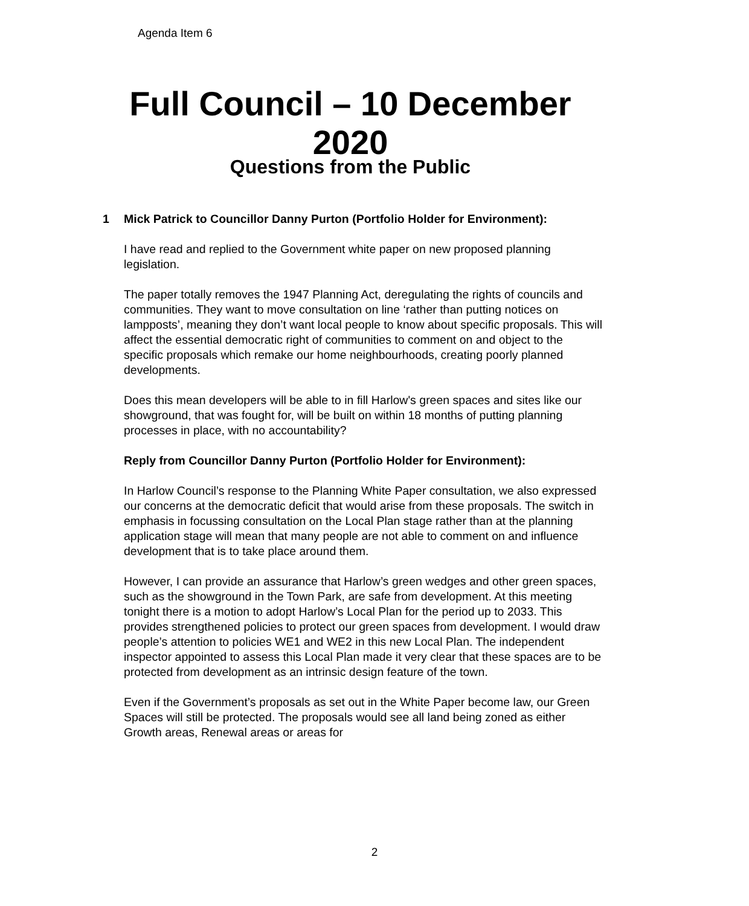Agenda Item 6
Full Council – 10 December
2020
Questions from the Public
1 Mick Patrick to Councillor Danny Purton (Portfolio Holder for Environment):
I have read and replied to the Government white paper on new proposed planning legislation.
The paper totally removes the 1947 Planning Act, deregulating the rights of councils and communities. They want to move consultation on line ‘rather than putting notices on lampposts’, meaning they don’t want local people to know about specific proposals. This will affect the essential democratic right of communities to comment on and object to the specific proposals which remake our home neighbourhoods, creating poorly planned developments.
Does this mean developers will be able to in fill Harlow's green spaces and sites like our showground, that was fought for, will be built on within 18 months of putting planning processes in place, with no accountability?
Reply from Councillor Danny Purton (Portfolio Holder for Environment):
In Harlow Council’s response to the Planning White Paper consultation, we also expressed our concerns at the democratic deficit that would arise from these proposals. The switch in emphasis in focussing consultation on the Local Plan stage rather than at the planning application stage will mean that many people are not able to comment on and influence development that is to take place around them.
However, I can provide an assurance that Harlow’s green wedges and other green spaces, such as the showground in the Town Park, are safe from development. At this meeting tonight there is a motion to adopt Harlow’s Local Plan for the period up to 2033. This provides strengthened policies to protect our green spaces from development. I would draw people’s attention to policies WE1 and WE2 in this new Local Plan. The independent inspector appointed to assess this Local Plan made it very clear that these spaces are to be protected from development as an intrinsic design feature of the town.
Even if the Government’s proposals as set out in the White Paper become law, our Green Spaces will still be protected. The proposals would see all land being zoned as either Growth areas, Renewal areas or areas for
2